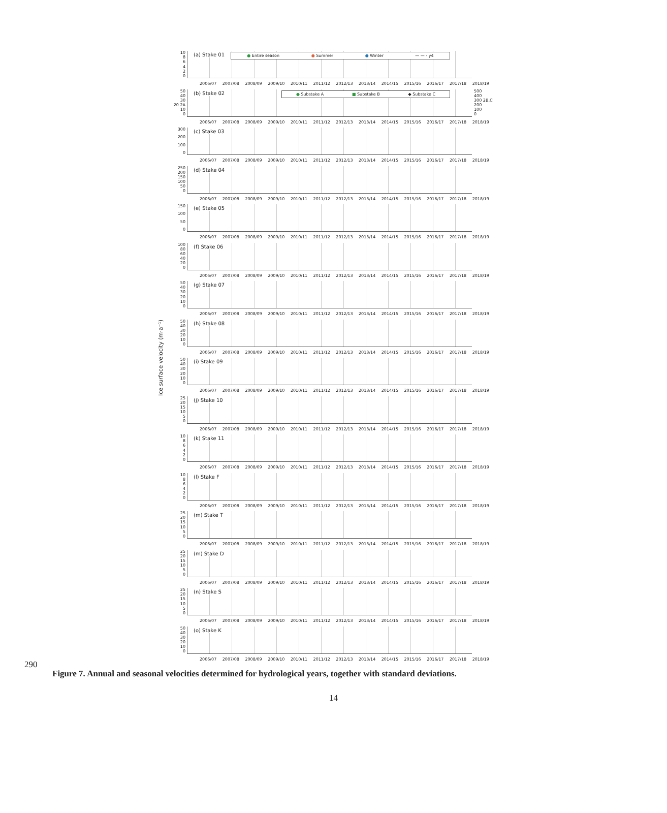Ice surface velocity (m·a⁻¹)
10
86420
(a) Stake 01
● Entire season ● Summer ● Winter — — - y4
2006/07 2007/08 2008/09 2009/10 2010/11 2011/12 2012/13 2013/14 2014/15 2015/16 2016/17 2017/18 2018/19
50
40
30
20 2A
10
0
(b) Stake 02
● Substake A ■ Substake B ◆ Substake C
500
400
300 2B,C
200
100
0
2006/07 2007/08 2008/09 2009/10 2010/11 2011/12 2012/13 2013/14 2014/15 2015/16 2016/17 2017/18 2018/19
300
200
100
0
(c) Stake 03
2006/07 2007/08 2008/09 2009/10 2010/11 2011/12 2012/13 2013/14 2014/15 2015/16 2016/17 2017/18 2018/19
250
200
150
100
50
0
(d) Stake 04
2006/07 2007/08 2008/09 2009/10 2010/11 2011/12 2012/13 2013/14 2014/15 2015/16 2016/17 2017/18 2018/19
150
100
50
0
(e) Stake 05
2006/07 2007/08 2008/09 2009/10 2010/11 2011/12 2012/13 2013/14 2014/15 2015/16 2016/17 2017/18 2018/19
100
80
60
40
20
0
(f) Stake 06
2006/07 2007/08 2008/09 2009/10 2010/11 2011/12 2012/13 2013/14 2014/15 2015/16 2016/17 2017/18 2018/19
50
40
30
20
10
0
(g) Stake 07
2006/07 2007/08 2008/09 2009/10 2010/11 2011/12 2012/13 2013/14 2014/15 2015/16 2016/17 2017/18 2018/19
50
40
30
20
10
0
(h) Stake 08
2006/07 2007/08 2008/09 2009/10 2010/11 2011/12 2012/13 2013/14 2014/15 2015/16 2016/17 2017/18 2018/19
50
40
30
20
10
0
(i) Stake 09
2006/07 2007/08 2008/09 2009/10 2010/11 2011/12 2012/13 2013/14 2014/15 2015/16 2016/17 2017/18 2018/19
25
20
15
10
5
0
(j) Stake 10
2006/07 2007/08 2008/09 2009/10 2010/11 2011/12 2012/13 2013/14 2014/15 2015/16 2016/17 2017/18 2018/19
10
86420
(k) Stake 11
2006/07 2007/08 2008/09 2009/10 2010/11 2011/12 2012/13 2013/14 2014/15 2015/16 2016/17 2017/18 2018/19
10
86420
(l) Stake F
2006/07 2007/08 2008/09 2009/10 2010/11 2011/12 2012/13 2013/14 2014/15 2015/16 2016/17 2017/18 2018/19
25
20
15
10
5
0
(m) Stake T
2006/07 2007/08 2008/09 2009/10 2010/11 2011/12 2012/13 2013/14 2014/15 2015/16 2016/17 2017/18 2018/19
25
20
15
10
5
0
(m) Stake D
2006/07 2007/08 2008/09 2009/10 2010/11 2011/12 2012/13 2013/14 2014/15 2015/16 2016/17 2017/18 2018/19
25
20
15
10
5
0
(n) Stake S
2006/07 2007/08 2008/09 2009/10 2010/11 2011/12 2012/13 2013/14 2014/15 2015/16 2016/17 2017/18 2018/19
50
40
30
20
10
0
(o) Stake K
2006/07 2007/08 2008/09 2009/10 2010/11 2011/12 2012/13 2013/14 2014/15 2015/16 2016/17 2017/18 2018/19
290
Figure 7. Annual and seasonal velocities determined for hydrological years, together with standard deviations.
14